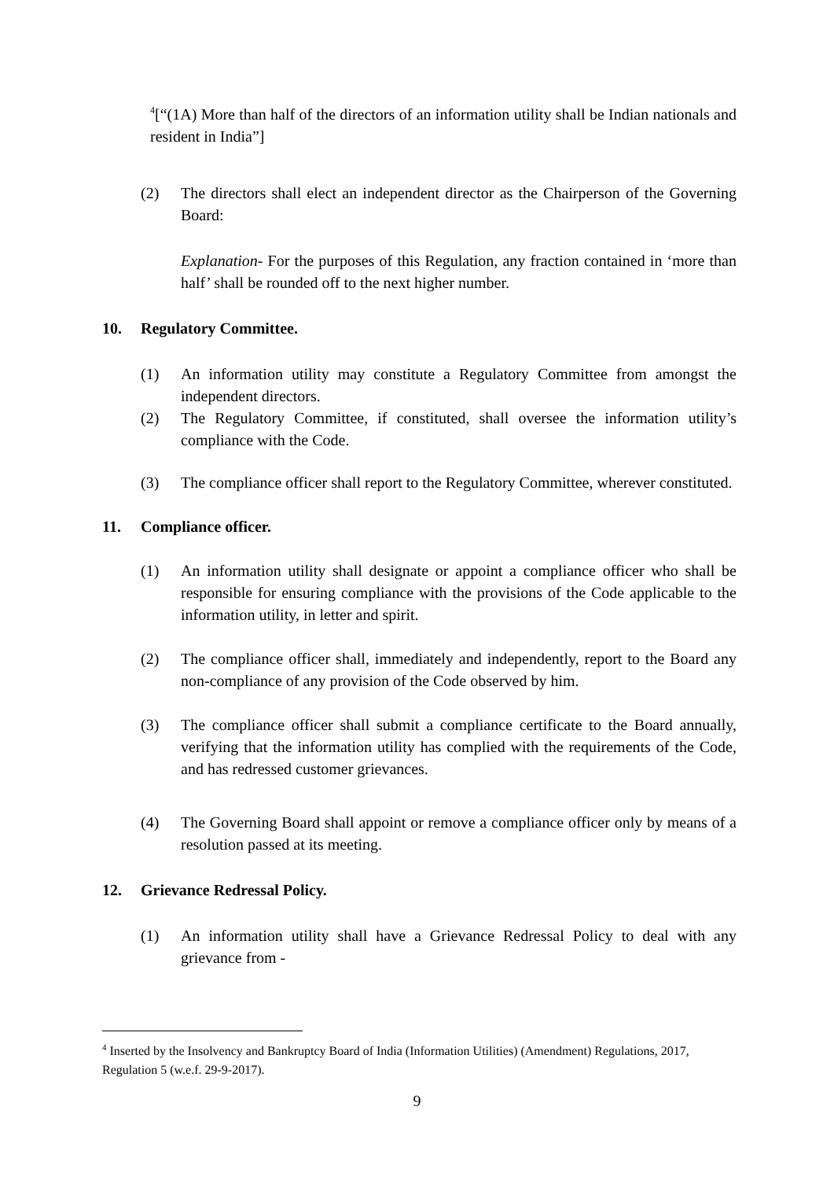<sup>4</sup> [“(1A) More than half of the directors of an information utility shall be Indian nationals and resident in India”]
(2) The directors shall elect an independent director as the Chairperson of the Governing Board:
Explanation- For the purposes of this Regulation, any fraction contained in ‘more than half’ shall be rounded off to the next higher number.
10. Regulatory Committee.
(1) An information utility may constitute a Regulatory Committee from amongst the independent directors.
(2) The Regulatory Committee, if constituted, shall oversee the information utility’s compliance with the Code.
(3) The compliance officer shall report to the Regulatory Committee, wherever constituted.
11. Compliance officer.
(1) An information utility shall designate or appoint a compliance officer who shall be responsible for ensuring compliance with the provisions of the Code applicable to the information utility, in letter and spirit.
(2) The compliance officer shall, immediately and independently, report to the Board any non-compliance of any provision of the Code observed by him.
(3) The compliance officer shall submit a compliance certificate to the Board annually, verifying that the information utility has complied with the requirements of the Code, and has redressed customer grievances.
(4) The Governing Board shall appoint or remove a compliance officer only by means of a resolution passed at its meeting.
12. Grievance Redressal Policy.
(1) An information utility shall have a Grievance Redressal Policy to deal with any grievance from -
<sup>4</sup> Inserted by the Insolvency and Bankruptcy Board of India (Information Utilities) (Amendment) Regulations, 2017, Regulation 5 (w.e.f. 29-9-2017).
9